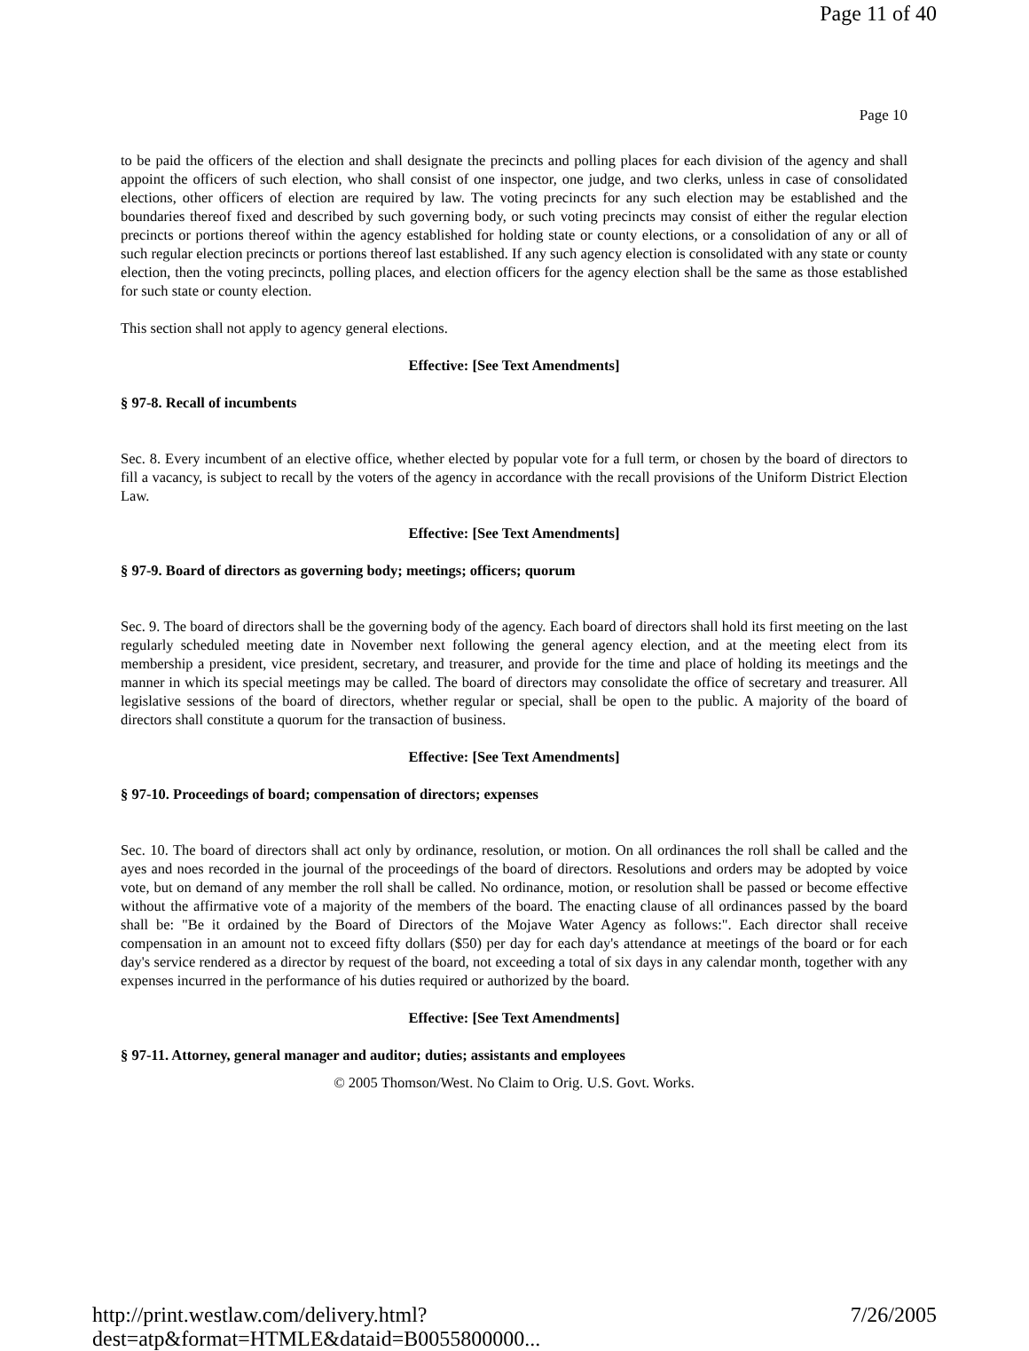Page 11 of 40
Page 10
to be paid the officers of the election and shall designate the precincts and polling places for each division of the agency and shall appoint the officers of such election, who shall consist of one inspector, one judge, and two clerks, unless in case of consolidated elections, other officers of election are required by law. The voting precincts for any such election may be established and the boundaries thereof fixed and described by such governing body, or such voting precincts may consist of either the regular election precincts or portions thereof within the agency established for holding state or county elections, or a consolidation of any or all of such regular election precincts or portions thereof last established. If any such agency election is consolidated with any state or county election, then the voting precincts, polling places, and election officers for the agency election shall be the same as those established for such state or county election.
This section shall not apply to agency general elections.
Effective: [See Text Amendments]
§ 97-8. Recall of incumbents
Sec. 8. Every incumbent of an elective office, whether elected by popular vote for a full term, or chosen by the board of directors to fill a vacancy, is subject to recall by the voters of the agency in accordance with the recall provisions of the Uniform District Election Law.
Effective: [See Text Amendments]
§ 97-9. Board of directors as governing body; meetings; officers; quorum
Sec. 9. The board of directors shall be the governing body of the agency. Each board of directors shall hold its first meeting on the last regularly scheduled meeting date in November next following the general agency election, and at the meeting elect from its membership a president, vice president, secretary, and treasurer, and provide for the time and place of holding its meetings and the manner in which its special meetings may be called. The board of directors may consolidate the office of secretary and treasurer. All legislative sessions of the board of directors, whether regular or special, shall be open to the public. A majority of the board of directors shall constitute a quorum for the transaction of business.
Effective: [See Text Amendments]
§ 97-10. Proceedings of board; compensation of directors; expenses
Sec. 10. The board of directors shall act only by ordinance, resolution, or motion. On all ordinances the roll shall be called and the ayes and noes recorded in the journal of the proceedings of the board of directors. Resolutions and orders may be adopted by voice vote, but on demand of any member the roll shall be called. No ordinance, motion, or resolution shall be passed or become effective without the affirmative vote of a majority of the members of the board. The enacting clause of all ordinances passed by the board shall be: "Be it ordained by the Board of Directors of the Mojave Water Agency as follows:". Each director shall receive compensation in an amount not to exceed fifty dollars ($50) per day for each day's attendance at meetings of the board or for each day's service rendered as a director by request of the board, not exceeding a total of six days in any calendar month, together with any expenses incurred in the performance of his duties required or authorized by the board.
Effective: [See Text Amendments]
§ 97-11. Attorney, general manager and auditor; duties; assistants and employees
© 2005 Thomson/West. No Claim to Orig. U.S. Govt. Works.
http://print.westlaw.com/delivery.html?dest=atp&format=HTMLE&dataid=B0055800000... 7/26/2005